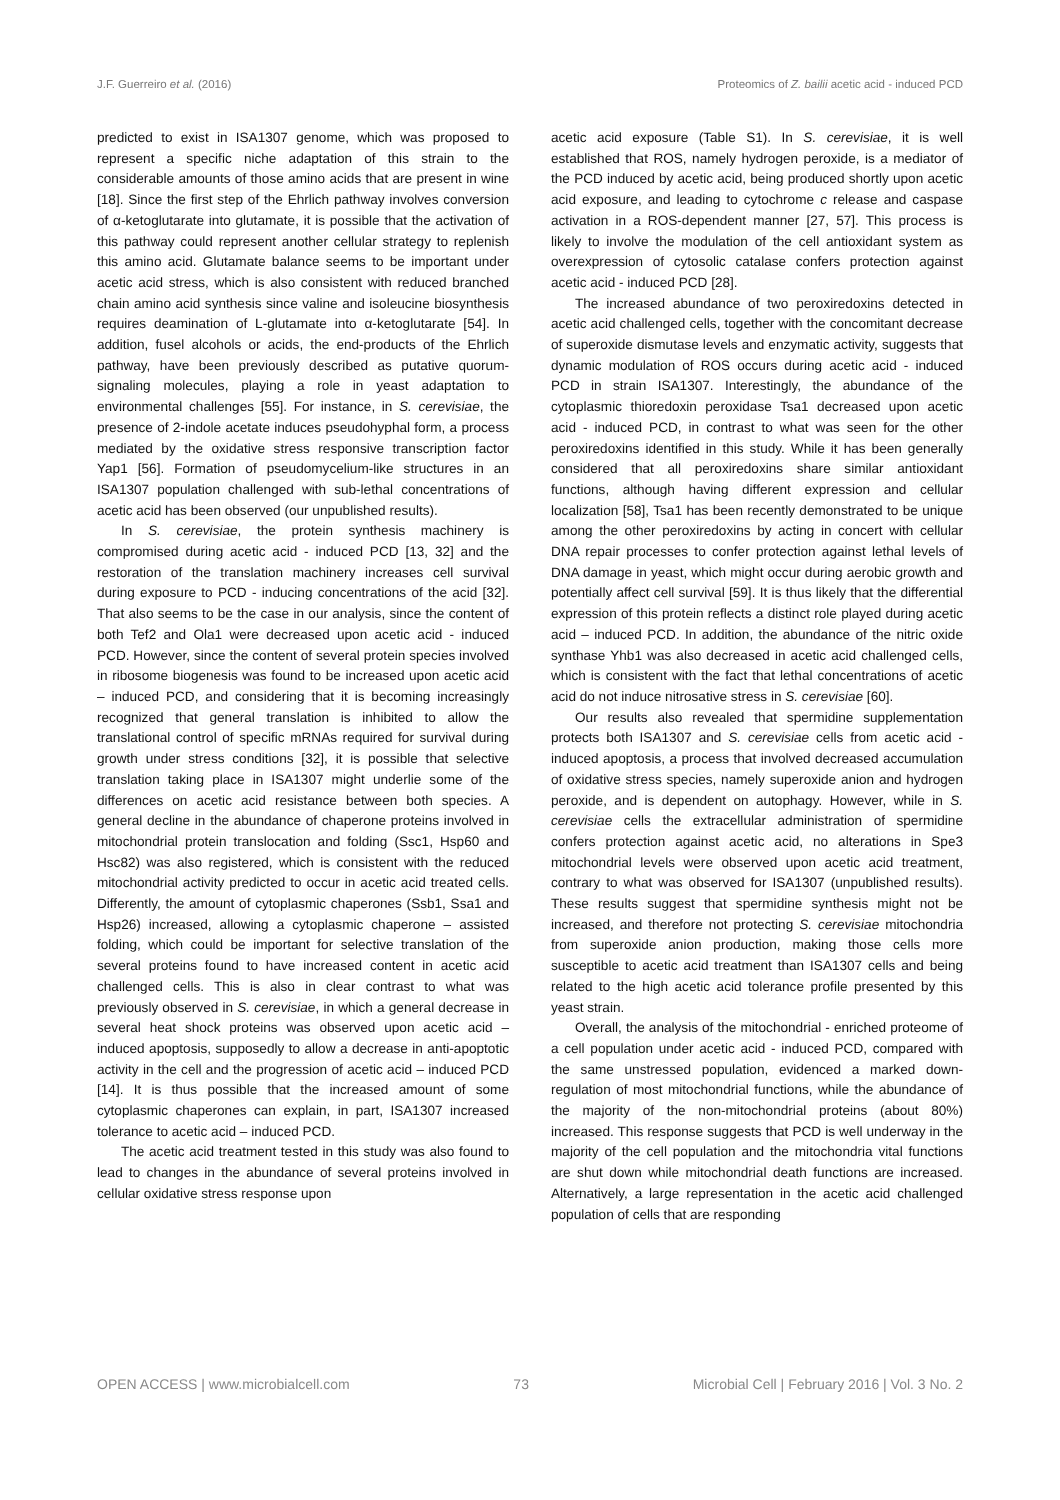J.F. Guerreiro et al. (2016) Proteomics of Z. bailii acetic acid - induced PCD
predicted to exist in ISA1307 genome, which was proposed to represent a specific niche adaptation of this strain to the considerable amounts of those amino acids that are present in wine [18]. Since the first step of the Ehrlich pathway involves conversion of α-ketoglutarate into glutamate, it is possible that the activation of this pathway could represent another cellular strategy to replenish this amino acid. Glutamate balance seems to be important under acetic acid stress, which is also consistent with reduced branched chain amino acid synthesis since valine and isoleucine biosynthesis requires deamination of L-glutamate into α-ketoglutarate [54]. In addition, fusel alcohols or acids, the end-products of the Ehrlich pathway, have been previously described as putative quorum-signaling molecules, playing a role in yeast adaptation to environmental challenges [55]. For instance, in S. cerevisiae, the presence of 2-indole acetate induces pseudohyphal form, a process mediated by the oxidative stress responsive transcription factor Yap1 [56]. Formation of pseudomycelium-like structures in an ISA1307 population challenged with sub-lethal concentrations of acetic acid has been observed (our unpublished results).
In S. cerevisiae, the protein synthesis machinery is compromised during acetic acid - induced PCD [13, 32] and the restoration of the translation machinery increases cell survival during exposure to PCD - inducing concentrations of the acid [32]. That also seems to be the case in our analysis, since the content of both Tef2 and Ola1 were decreased upon acetic acid - induced PCD. However, since the content of several protein species involved in ribosome biogenesis was found to be increased upon acetic acid – induced PCD, and considering that it is becoming increasingly recognized that general translation is inhibited to allow the translational control of specific mRNAs required for survival during growth under stress conditions [32], it is possible that selective translation taking place in ISA1307 might underlie some of the differences on acetic acid resistance between both species. A general decline in the abundance of chaperone proteins involved in mitochondrial protein translocation and folding (Ssc1, Hsp60 and Hsc82) was also registered, which is consistent with the reduced mitochondrial activity predicted to occur in acetic acid treated cells. Differently, the amount of cytoplasmic chaperones (Ssb1, Ssa1 and Hsp26) increased, allowing a cytoplasmic chaperone – assisted folding, which could be important for selective translation of the several proteins found to have increased content in acetic acid challenged cells. This is also in clear contrast to what was previously observed in S. cerevisiae, in which a general decrease in several heat shock proteins was observed upon acetic acid – induced apoptosis, supposedly to allow a decrease in anti-apoptotic activity in the cell and the progression of acetic acid – induced PCD [14]. It is thus possible that the increased amount of some cytoplasmic chaperones can explain, in part, ISA1307 increased tolerance to acetic acid – induced PCD.
The acetic acid treatment tested in this study was also found to lead to changes in the abundance of several proteins involved in cellular oxidative stress response upon
acetic acid exposure (Table S1). In S. cerevisiae, it is well established that ROS, namely hydrogen peroxide, is a mediator of the PCD induced by acetic acid, being produced shortly upon acetic acid exposure, and leading to cytochrome c release and caspase activation in a ROS-dependent manner [27, 57]. This process is likely to involve the modulation of the cell antioxidant system as overexpression of cytosolic catalase confers protection against acetic acid - induced PCD [28].
The increased abundance of two peroxiredoxins detected in acetic acid challenged cells, together with the concomitant decrease of superoxide dismutase levels and enzymatic activity, suggests that dynamic modulation of ROS occurs during acetic acid - induced PCD in strain ISA1307. Interestingly, the abundance of the cytoplasmic thioredoxin peroxidase Tsa1 decreased upon acetic acid - induced PCD, in contrast to what was seen for the other peroxiredoxins identified in this study. While it has been generally considered that all peroxiredoxins share similar antioxidant functions, although having different expression and cellular localization [58], Tsa1 has been recently demonstrated to be unique among the other peroxiredoxins by acting in concert with cellular DNA repair processes to confer protection against lethal levels of DNA damage in yeast, which might occur during aerobic growth and potentially affect cell survival [59]. It is thus likely that the differential expression of this protein reflects a distinct role played during acetic acid – induced PCD. In addition, the abundance of the nitric oxide synthase Yhb1 was also decreased in acetic acid challenged cells, which is consistent with the fact that lethal concentrations of acetic acid do not induce nitrosative stress in S. cerevisiae [60].
Our results also revealed that spermidine supplementation protects both ISA1307 and S. cerevisiae cells from acetic acid - induced apoptosis, a process that involved decreased accumulation of oxidative stress species, namely superoxide anion and hydrogen peroxide, and is dependent on autophagy. However, while in S. cerevisiae cells the extracellular administration of spermidine confers protection against acetic acid, no alterations in Spe3 mitochondrial levels were observed upon acetic acid treatment, contrary to what was observed for ISA1307 (unpublished results). These results suggest that spermidine synthesis might not be increased, and therefore not protecting S. cerevisiae mitochondria from superoxide anion production, making those cells more susceptible to acetic acid treatment than ISA1307 cells and being related to the high acetic acid tolerance profile presented by this yeast strain.
Overall, the analysis of the mitochondrial - enriched proteome of a cell population under acetic acid - induced PCD, compared with the same unstressed population, evidenced a marked down-regulation of most mitochondrial functions, while the abundance of the majority of the non-mitochondrial proteins (about 80%) increased. This response suggests that PCD is well underway in the majority of the cell population and the mitochondria vital functions are shut down while mitochondrial death functions are increased. Alternatively, a large representation in the acetic acid challenged population of cells that are responding
OPEN ACCESS | www.microbialcell.com 73 Microbial Cell | February 2016 | Vol. 3 No. 2